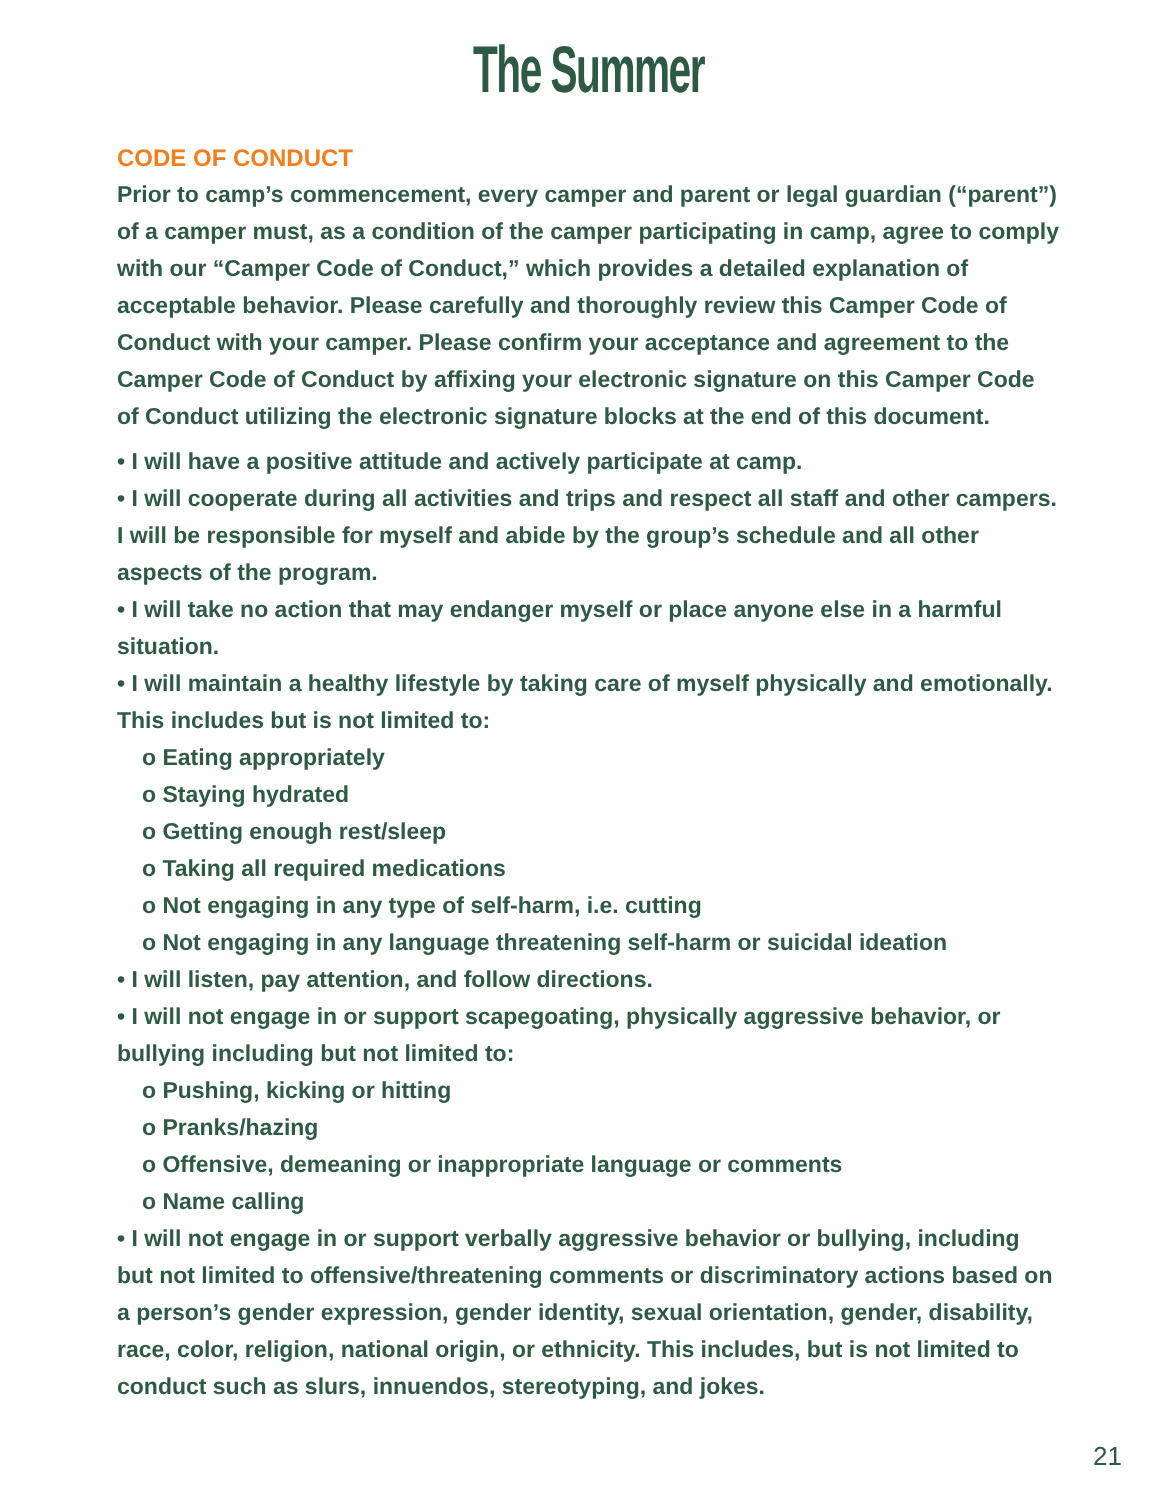The Summer
CODE OF CONDUCT
Prior to camp’s commencement, every camper and parent or legal guardian (“parent”) of a camper must, as a condition of the camper participating in camp, agree to comply with our “Camper Code of Conduct,” which provides a detailed explanation of acceptable behavior. Please carefully and thoroughly review this Camper Code of Conduct with your camper. Please confirm your acceptance and agreement to the Camper Code of Conduct by affixing your electronic signature on this Camper Code of Conduct utilizing the electronic signature blocks at the end of this document.
• I will have a positive attitude and actively participate at camp.
• I will cooperate during all activities and trips and respect all staff and other campers. I will be responsible for myself and abide by the group’s schedule and all other aspects of the program.
• I will take no action that may endanger myself or place anyone else in a harmful situation.
• I will maintain a healthy lifestyle by taking care of myself physically and emotionally. This includes but is not limited to:
o Eating appropriately
o Staying hydrated
o Getting enough rest/sleep
o Taking all required medications
o Not engaging in any type of self-harm, i.e. cutting
o Not engaging in any language threatening self-harm or suicidal ideation
• I will listen, pay attention, and follow directions.
• I will not engage in or support scapegoating, physically aggressive behavior, or bullying including but not limited to:
o Pushing, kicking or hitting
o Pranks/hazing
o Offensive, demeaning or inappropriate language or comments
o Name calling
• I will not engage in or support verbally aggressive behavior or bullying, including but not limited to offensive/threatening comments or discriminatory actions based on a person’s gender expression, gender identity, sexual orientation, gender, disability, race, color, religion, national origin, or ethnicity. This includes, but is not limited to conduct such as slurs, innuendos, stereotyping, and jokes.
21